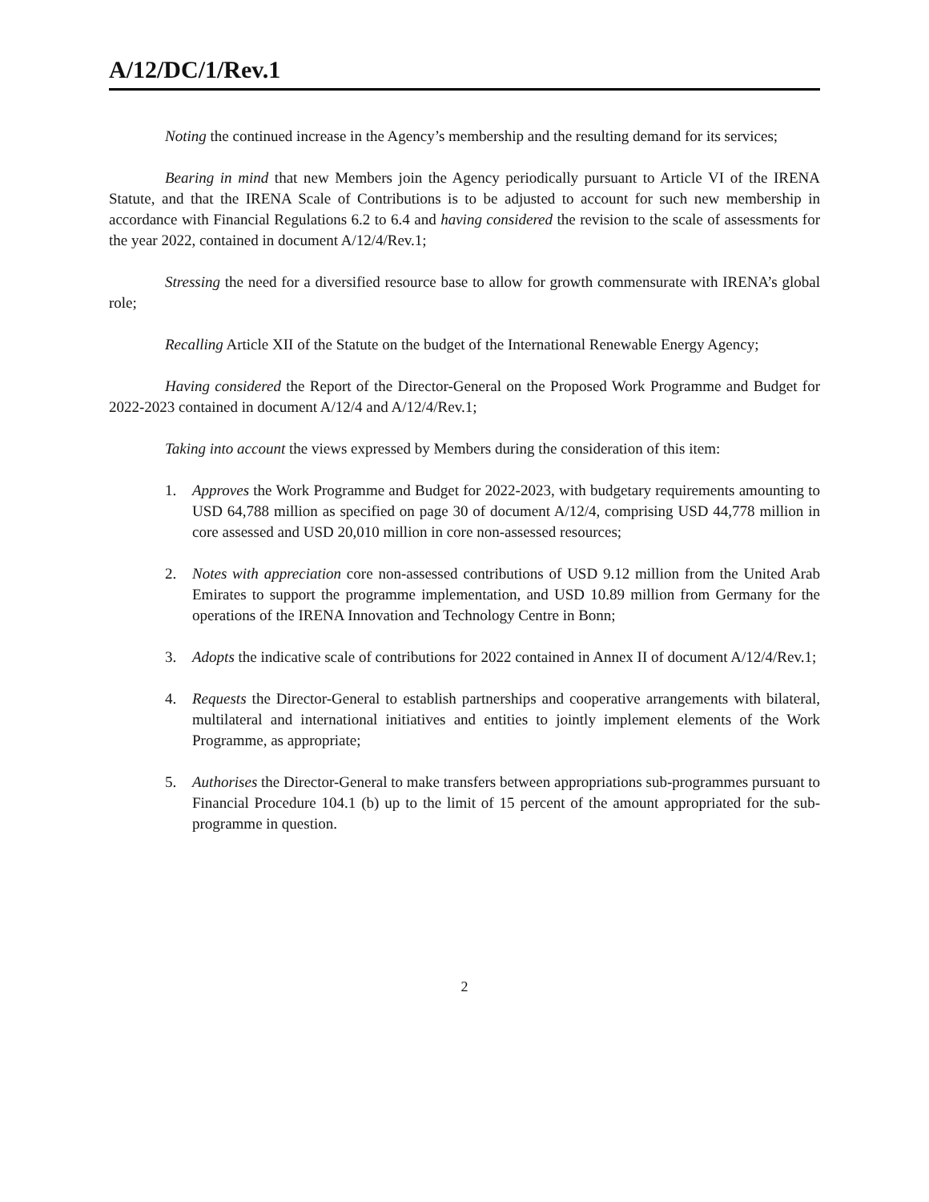A/12/DC/1/Rev.1
Noting the continued increase in the Agency’s membership and the resulting demand for its services;
Bearing in mind that new Members join the Agency periodically pursuant to Article VI of the IRENA Statute, and that the IRENA Scale of Contributions is to be adjusted to account for such new membership in accordance with Financial Regulations 6.2 to 6.4 and having considered the revision to the scale of assessments for the year 2022, contained in document A/12/4/Rev.1;
Stressing the need for a diversified resource base to allow for growth commensurate with IRENA’s global role;
Recalling Article XII of the Statute on the budget of the International Renewable Energy Agency;
Having considered the Report of the Director-General on the Proposed Work Programme and Budget for 2022-2023 contained in document A/12/4 and A/12/4/Rev.1;
Taking into account the views expressed by Members during the consideration of this item:
1. Approves the Work Programme and Budget for 2022-2023, with budgetary requirements amounting to USD 64,788 million as specified on page 30 of document A/12/4, comprising USD 44,778 million in core assessed and USD 20,010 million in core non-assessed resources;
2. Notes with appreciation core non-assessed contributions of USD 9.12 million from the United Arab Emirates to support the programme implementation, and USD 10.89 million from Germany for the operations of the IRENA Innovation and Technology Centre in Bonn;
3. Adopts the indicative scale of contributions for 2022 contained in Annex II of document A/12/4/Rev.1;
4. Requests the Director-General to establish partnerships and cooperative arrangements with bilateral, multilateral and international initiatives and entities to jointly implement elements of the Work Programme, as appropriate;
5. Authorises the Director-General to make transfers between appropriations sub-programmes pursuant to Financial Procedure 104.1 (b) up to the limit of 15 percent of the amount appropriated for the sub-programme in question.
2